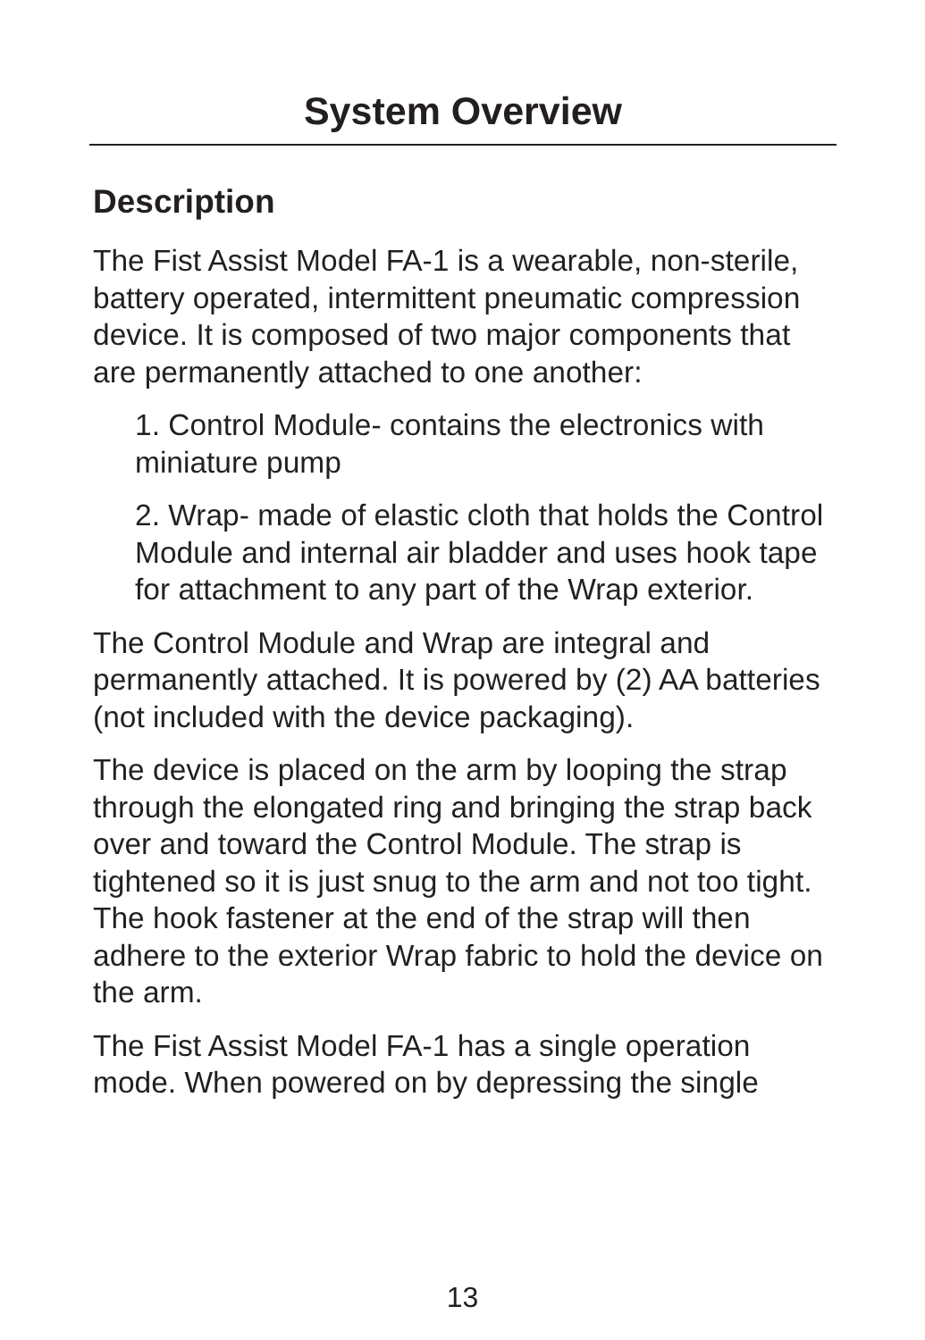System Overview
Description
The Fist Assist Model FA-1 is a wearable, non-sterile, battery operated, intermittent pneumatic compression device. It is composed of two major components that are permanently attached to one another:
1. Control Module- contains the electronics with miniature pump
2. Wrap- made of elastic cloth that holds the Control Module and internal air bladder and uses hook tape for attachment to any part of the Wrap exterior.
The Control Module and Wrap are integral and permanently attached. It is powered by (2) AA batteries (not included with the device packaging).
The device is placed on the arm by looping the strap through the elongated ring and bringing the strap back over and toward the Control Module. The strap is tightened so it is just snug to the arm and not too tight. The hook fastener at the end of the strap will then adhere to the exterior Wrap fabric to hold the device on the arm.
The Fist Assist Model FA-1 has a single operation mode. When powered on by depressing the single
13